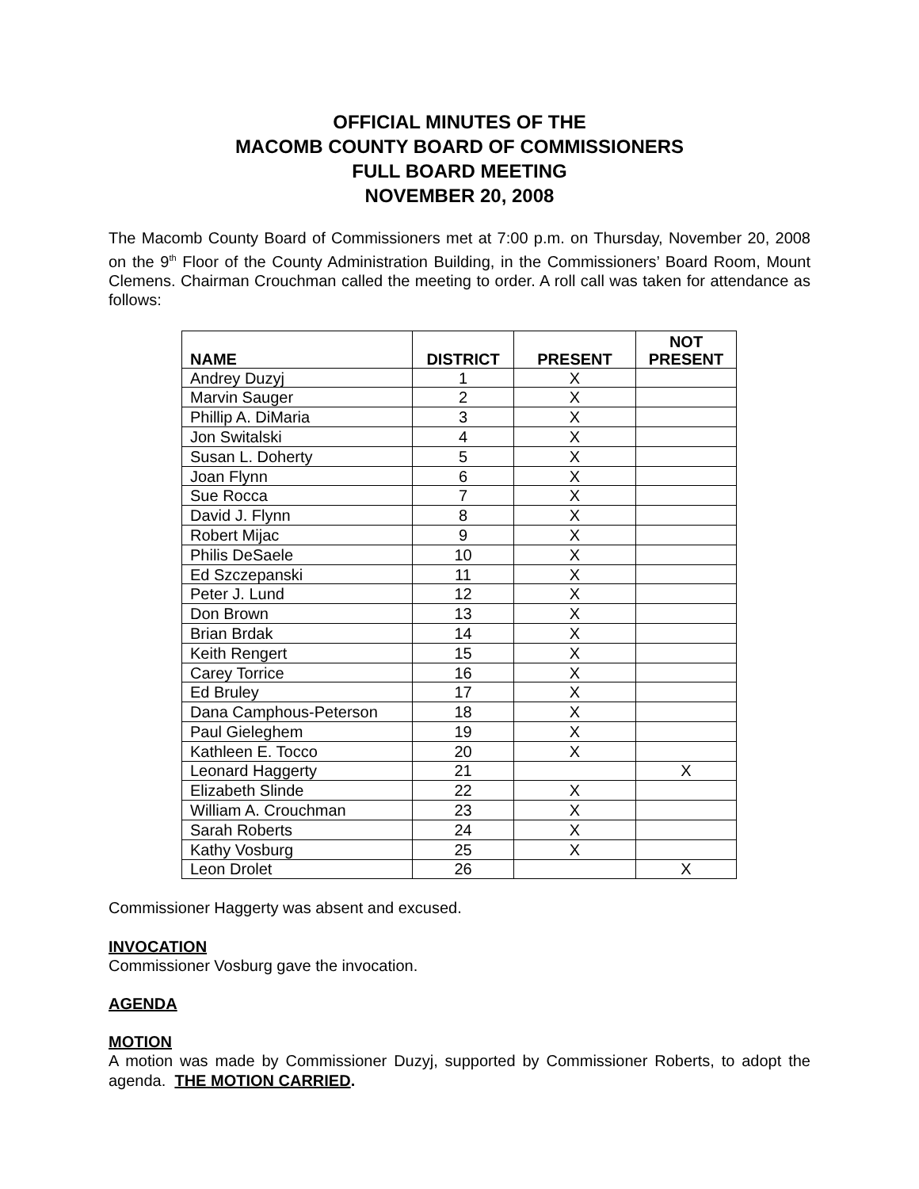OFFICIAL MINUTES OF THE
MACOMB COUNTY BOARD OF COMMISSIONERS
FULL BOARD MEETING
NOVEMBER 20, 2008
The Macomb County Board of Commissioners met at 7:00 p.m. on Thursday, November 20, 2008 on the 9<sup>th</sup> Floor of the County Administration Building, in the Commissioners’ Board Room, Mount Clemens. Chairman Crouchman called the meeting to order. A roll call was taken for attendance as follows:
| NAME | DISTRICT | PRESENT | NOT PRESENT |
| --- | --- | --- | --- |
| Andrey Duzyj | 1 | X | |
| Marvin Sauger | 2 | X | |
| Phillip A. DiMaria | 3 | X | |
| Jon Switalski | 4 | X | |
| Susan L. Doherty | 5 | X | |
| Joan Flynn | 6 | X | |
| Sue Rocca | 7 | X | |
| David J. Flynn | 8 | X | |
| Robert Mijac | 9 | X | |
| Philis DeSaele | 10 | X | |
| Ed Szczepanski | 11 | X | |
| Peter J. Lund | 12 | X | |
| Don Brown | 13 | X | |
| Brian Brdak | 14 | X | |
| Keith Rengert | 15 | X | |
| Carey Torrice | 16 | X | |
| Ed Bruley | 17 | X | |
| Dana Camphous-Peterson | 18 | X | |
| Paul Gieleghem | 19 | X | |
| Kathleen E. Tocco | 20 | X | |
| Leonard Haggerty | 21 | | X |
| Elizabeth Slinde | 22 | X | |
| William A. Crouchman | 23 | X | |
| Sarah Roberts | 24 | X | |
| Kathy Vosburg | 25 | X | |
| Leon Drolet | 26 | | X |
Commissioner Haggerty was absent and excused.
INVOCATION
Commissioner Vosburg gave the invocation.
AGENDA
MOTION
A motion was made by Commissioner Duzyj, supported by Commissioner Roberts, to adopt the agenda. THE MOTION CARRIED.